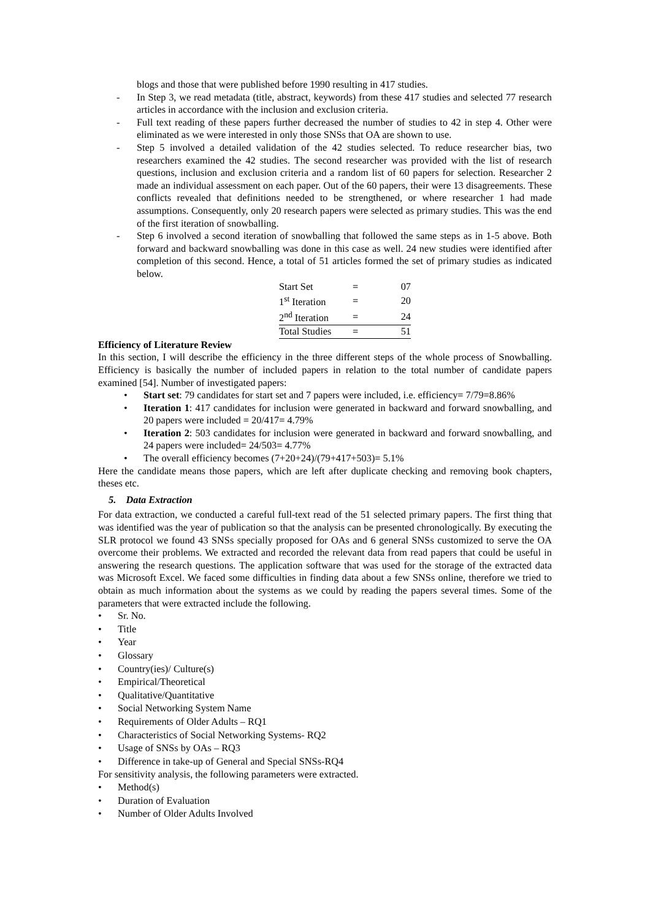blogs and those that were published before 1990 resulting in 417 studies.
- In Step 3, we read metadata (title, abstract, keywords) from these 417 studies and selected 77 research articles in accordance with the inclusion and exclusion criteria.
- Full text reading of these papers further decreased the number of studies to 42 in step 4. Other were eliminated as we were interested in only those SNSs that OA are shown to use.
- Step 5 involved a detailed validation of the 42 studies selected. To reduce researcher bias, two researchers examined the 42 studies. The second researcher was provided with the list of research questions, inclusion and exclusion criteria and a random list of 60 papers for selection. Researcher 2 made an individual assessment on each paper. Out of the 60 papers, their were 13 disagreements. These conflicts revealed that definitions needed to be strengthened, or where researcher 1 had made assumptions. Consequently, only 20 research papers were selected as primary studies. This was the end of the first iteration of snowballing.
- Step 6 involved a second iteration of snowballing that followed the same steps as in 1-5 above. Both forward and backward snowballing was done in this case as well. 24 new studies were identified after completion of this second. Hence, a total of 51 articles formed the set of primary studies as indicated below.
| Start Set | = | 07 |
| 1<sup>st</sup> Iteration | = | 20 |
| 2<sup>nd</sup> Iteration | = | 24 |
| Total Studies | = | 51 |
Efficiency of Literature Review
In this section, I will describe the efficiency in the three different steps of the whole process of Snowballing. Efficiency is basically the number of included papers in relation to the total number of candidate papers examined [54]. Number of investigated papers:
• Start set: 79 candidates for start set and 7 papers were included, i.e. efficiency= 7/79=8.86%
• Iteration 1: 417 candidates for inclusion were generated in backward and forward snowballing, and 20 papers were included = 20/417= 4.79%
• Iteration 2: 503 candidates for inclusion were generated in backward and forward snowballing, and 24 papers were included= 24/503= 4.77%
• The overall efficiency becomes (7+20+24)/(79+417+503)= 5.1%
Here the candidate means those papers, which are left after duplicate checking and removing book chapters, theses etc.
5. Data Extraction
For data extraction, we conducted a careful full-text read of the 51 selected primary papers. The first thing that was identified was the year of publication so that the analysis can be presented chronologically. By executing the SLR protocol we found 43 SNSs specially proposed for OAs and 6 general SNSs customized to serve the OA overcome their problems. We extracted and recorded the relevant data from read papers that could be useful in answering the research questions. The application software that was used for the storage of the extracted data was Microsoft Excel. We faced some difficulties in finding data about a few SNSs online, therefore we tried to obtain as much information about the systems as we could by reading the papers several times. Some of the parameters that were extracted include the following.
• Sr. No.
• Title
• Year
• Glossary
• Country(ies)/ Culture(s)
• Empirical/Theoretical
• Qualitative/Quantitative
• Social Networking System Name
• Requirements of Older Adults – RQ1
• Characteristics of Social Networking Systems- RQ2
• Usage of SNSs by OAs – RQ3
• Difference in take-up of General and Special SNSs-RQ4
For sensitivity analysis, the following parameters were extracted.
• Method(s)
• Duration of Evaluation
• Number of Older Adults Involved